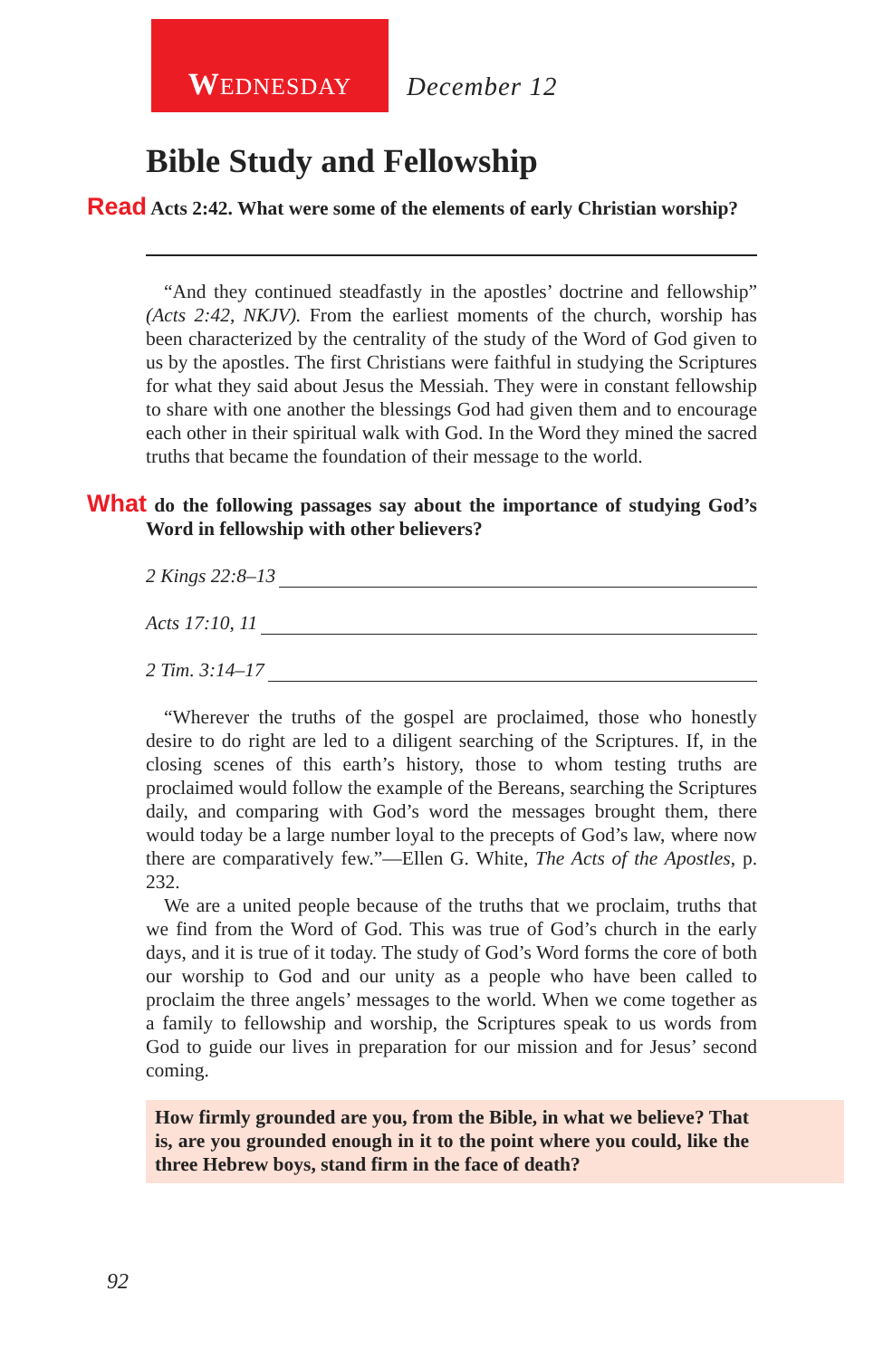WEDNESDAY
December 12
Bible Study and Fellowship
Read Acts 2:42. What were some of the elements of early Christian worship?
“And they continued steadfastly in the apostles’ doctrine and fellowship” (Acts 2:42, NKJV). From the earliest moments of the church, worship has been characterized by the centrality of the study of the Word of God given to us by the apostles. The first Christians were faithful in studying the Scriptures for what they said about Jesus the Messiah. They were in constant fellowship to share with one another the blessings God had given them and to encourage each other in their spiritual walk with God. In the Word they mined the sacred truths that became the foundation of their message to the world.
What do the following passages say about the importance of studying God’s Word in fellowship with other believers?
2 Kings 22:8–13
Acts 17:10, 11
2 Tim. 3:14–17
“Wherever the truths of the gospel are proclaimed, those who honestly desire to do right are led to a diligent searching of the Scriptures. If, in the closing scenes of this earth’s history, those to whom testing truths are proclaimed would follow the example of the Bereans, searching the Scriptures daily, and comparing with God’s word the messages brought them, there would today be a large number loyal to the precepts of God’s law, where now there are comparatively few.”—Ellen G. White, The Acts of the Apostles, p. 232.
We are a united people because of the truths that we proclaim, truths that we find from the Word of God. This was true of God’s church in the early days, and it is true of it today. The study of God’s Word forms the core of both our worship to God and our unity as a people who have been called to proclaim the three angels’ messages to the world. When we come together as a family to fellowship and worship, the Scriptures speak to us words from God to guide our lives in preparation for our mission and for Jesus’ second coming.
How firmly grounded are you, from the Bible, in what we believe? That is, are you grounded enough in it to the point where you could, like the three Hebrew boys, stand firm in the face of death?
92